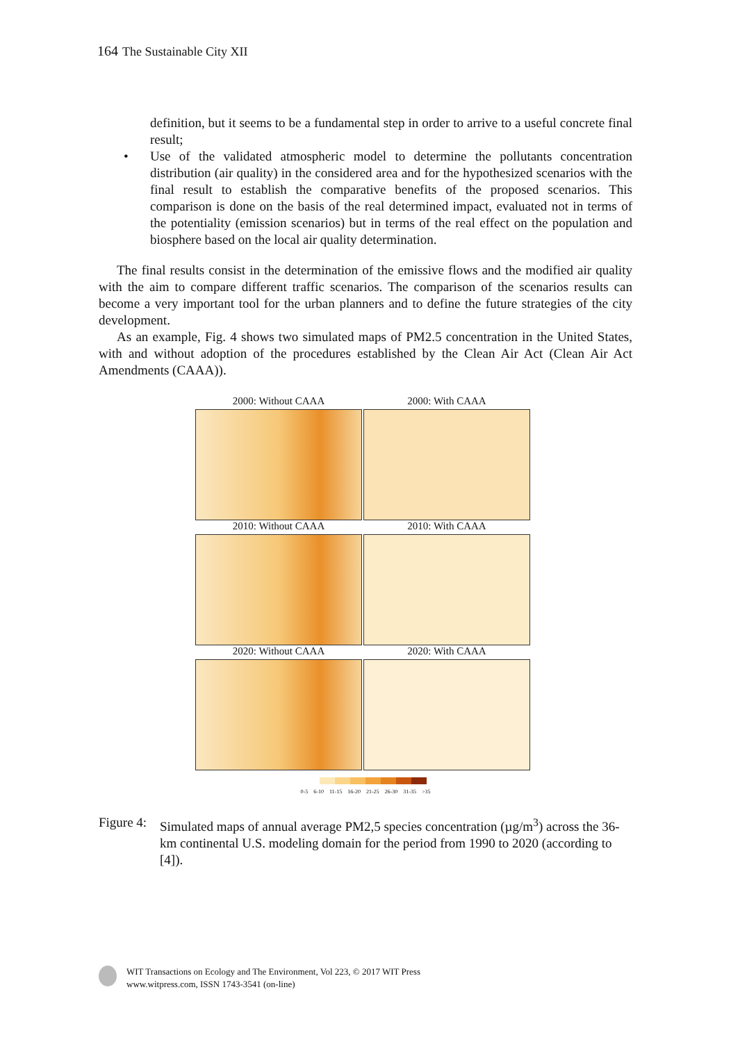164 The Sustainable City XII
definition, but it seems to be a fundamental step in order to arrive to a useful concrete final result;
• Use of the validated atmospheric model to determine the pollutants concentration distribution (air quality) in the considered area and for the hypothesized scenarios with the final result to establish the comparative benefits of the proposed scenarios. This comparison is done on the basis of the real determined impact, evaluated not in terms of the potentiality (emission scenarios) but in terms of the real effect on the population and biosphere based on the local air quality determination.
The final results consist in the determination of the emissive flows and the modified air quality with the aim to compare different traffic scenarios. The comparison of the scenarios results can become a very important tool for the urban planners and to define the future strategies of the city development.
As an example, Fig. 4 shows two simulated maps of PM2.5 concentration in the United States, with and without adoption of the procedures established by the Clean Air Act (Clean Air Act Amendments (CAAA)).
2000: Without CAAA
2000: With CAAA
2010: Without CAAA
2010: With CAAA
2020: Without CAAA
2020: With CAAA
0-5 6-10 11-15 16-20 21-25 26-30 31-35 >35
Figure 4:
Simulated maps of annual average PM2,5 species concentration (µg/m<sup>3</sup>) across the 36-km continental U.S. modeling domain for the period from 1990 to 2020 (according to [4]).
WIT Transactions on Ecology and The Environment, Vol 223, © 2017 WIT Press
www.witpress.com, ISSN 1743-3541 (on-line)